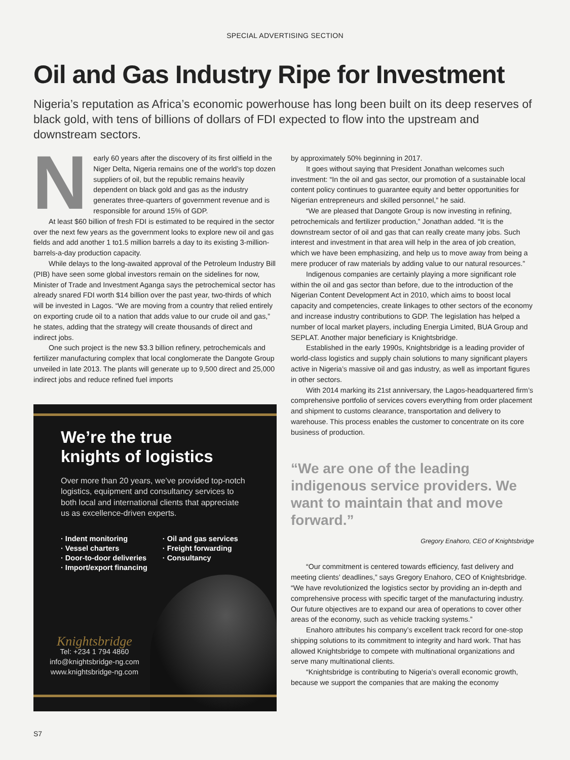SPECIAL ADVERTISING SECTION
Oil and Gas Industry Ripe for Investment
Nigeria’s reputation as Africa’s economic powerhouse has long been built on its deep reserves of black gold, with tens of billions of dollars of FDI expected to flow into the upstream and downstream sectors.
Nearly 60 years after the discovery of its first oilfield in the Niger Delta, Nigeria remains one of the world’s top dozen suppliers of oil, but the republic remains heavily dependent on black gold and gas as the industry generates three-quarters of government revenue and is responsible for around 15% of GDP.
At least $60 billion of fresh FDI is estimated to be required in the sector over the next few years as the government looks to explore new oil and gas fields and add another 1 to1.5 million barrels a day to its existing 3-million-barrels-a-day production capacity.
While delays to the long-awaited approval of the Petroleum Industry Bill (PIB) have seen some global investors remain on the sidelines for now, Minister of Trade and Investment Aganga says the petrochemical sector has already snared FDI worth $14 billion over the past year, two-thirds of which will be invested in Lagos. “We are moving from a country that relied entirely on exporting crude oil to a nation that adds value to our crude oil and gas,” he states, adding that the strategy will create thousands of direct and indirect jobs.
One such project is the new $3.3 billion refinery, petrochemicals and fertilizer manufacturing complex that local conglomerate the Dangote Group unveiled in late 2013. The plants will generate up to 9,500 direct and 25,000 indirect jobs and reduce refined fuel imports
We’re the true
knights of logistics
Over more than 20 years, we’ve provided top-notch logistics, equipment and consultancy services to both local and international clients that appreciate us as excellence-driven experts.
· Indent monitoring
· Vessel charters
· Door-to-door deliveries
· Import/export financing
· Oil and gas services
· Freight forwarding
· Consultancy
Knightsbridge
Tel: +234 1 794 4860
info@knightsbridge-ng.com
www.knightsbridge-ng.com
by approximately 50% beginning in 2017.
It goes without saying that President Jonathan welcomes such investment: “In the oil and gas sector, our promotion of a sustainable local content policy continues to guarantee equity and better opportunities for Nigerian entrepreneurs and skilled personnel,” he said.
“We are pleased that Dangote Group is now investing in refining, petrochemicals and fertilizer production,” Jonathan added. “It is the downstream sector of oil and gas that can really create many jobs. Such interest and investment in that area will help in the area of job creation, which we have been emphasizing, and help us to move away from being a mere producer of raw materials by adding value to our natural resources.”
Indigenous companies are certainly playing a more significant role within the oil and gas sector than before, due to the introduction of the Nigerian Content Development Act in 2010, which aims to boost local capacity and competencies, create linkages to other sectors of the economy and increase industry contributions to GDP. The legislation has helped a number of local market players, including Energia Limited, BUA Group and SEPLAT. Another major beneficiary is Knightsbridge.
Established in the early 1990s, Knightsbridge is a leading provider of world-class logistics and supply chain solutions to many significant players active in Nigeria’s massive oil and gas industry, as well as important figures in other sectors.
With 2014 marking its 21st anniversary, the Lagos-headquartered firm’s comprehensive portfolio of services covers everything from order placement and shipment to customs clearance, transportation and delivery to warehouse. This process enables the customer to concentrate on its core business of production.
“We are one of the leading indigenous service providers. We want to maintain that and move forward.”
Gregory Enahoro, CEO of Knightsbridge
“Our commitment is centered towards efficiency, fast delivery and meeting clients’ deadlines,” says Gregory Enahoro, CEO of Knightsbridge. “We have revolutionized the logistics sector by providing an in-depth and comprehensive process with specific target of the manufacturing industry. Our future objectives are to expand our area of operations to cover other areas of the economy, such as vehicle tracking systems.”
Enahoro attributes his company’s excellent track record for one-stop shipping solutions to its commitment to integrity and hard work. That has allowed Knightsbridge to compete with multinational organizations and serve many multinational clients.
“Knightsbridge is contributing to Nigeria’s overall economic growth, because we support the companies that are making the economy
S7